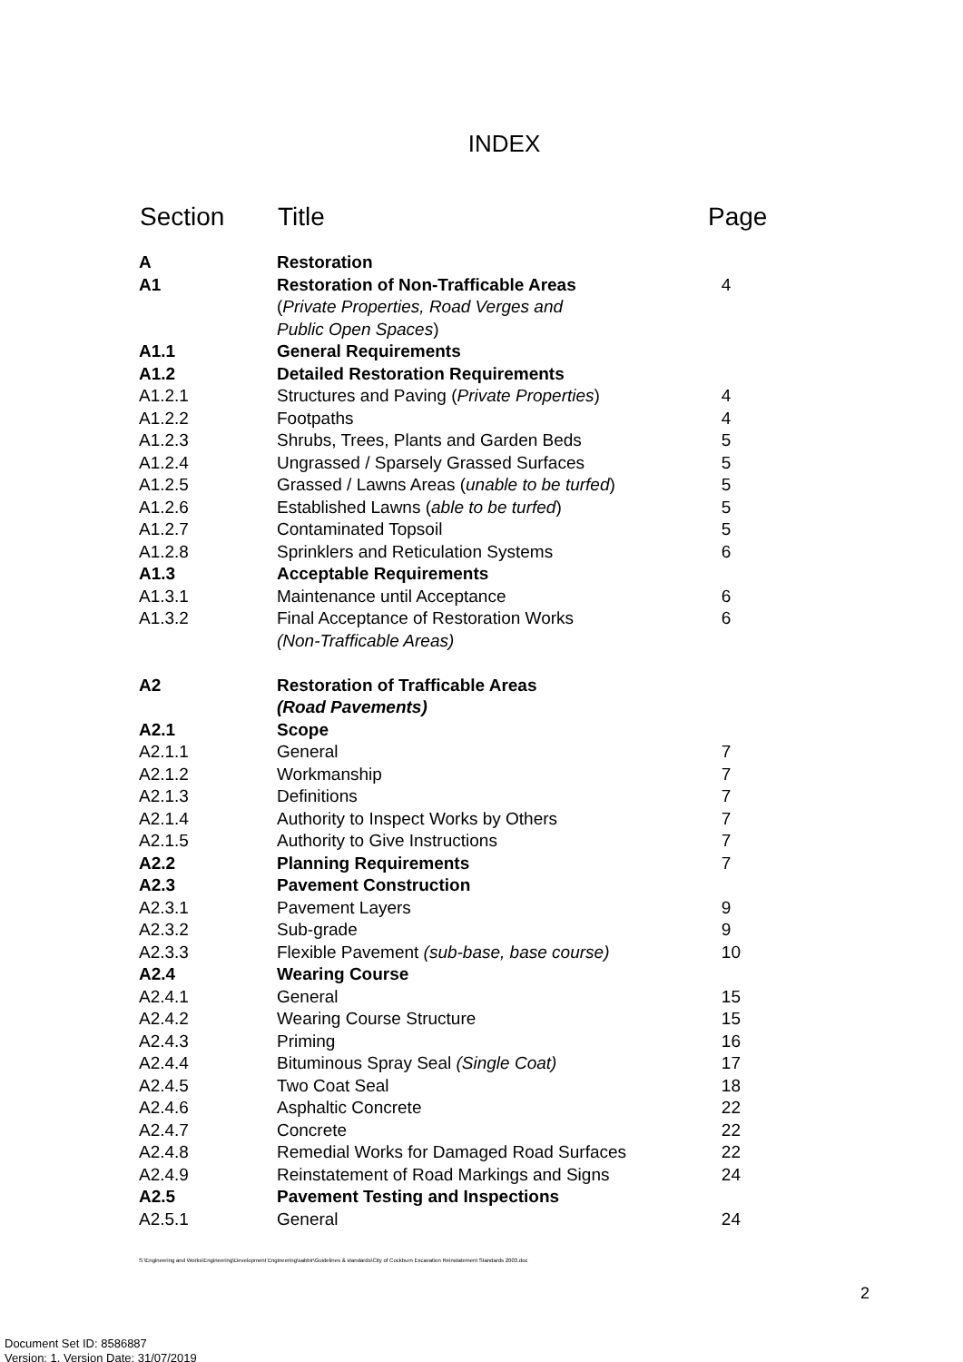INDEX
| Section | Title | Page |
| --- | --- | --- |
| A | Restoration | |
| A1 | Restoration of Non-Trafficable Areas ( Private Properties, Road Verges and Public Open Spaces ) | 4 |
| A1.1 | General Requirements | |
| A1.2 | Detailed Restoration Requirements | |
| A1.2.1 | Structures and Paving ( Private Properties ) | 4 |
| A1.2.2 | Footpaths | 4 |
| A1.2.3 | Shrubs, Trees, Plants and Garden Beds | 5 |
| A1.2.4 | Ungrassed / Sparsely Grassed Surfaces | 5 |
| A1.2.5 | Grassed / Lawns Areas ( unable to be turfed ) | 5 |
| A1.2.6 | Established Lawns ( able to be turfed ) | 5 |
| A1.2.7 | Contaminated Topsoil | 5 |
| A1.2.8 | Sprinklers and Reticulation Systems | 6 |
| A1.3 | Acceptable Requirements | |
| A1.3.1 | Maintenance until Acceptance | 6 |
| A1.3.2 | Final Acceptance of Restoration Works (Non-Trafficable Areas) | 6 |
| A2 | Restoration of Trafficable Areas (Road Pavements) | |
| A2.1 | Scope | |
| A2.1.1 | General | 7 |
| A2.1.2 | Workmanship | 7 |
| A2.1.3 | Definitions | 7 |
| A2.1.4 | Authority to Inspect Works by Others | 7 |
| A2.1.5 | Authority to Give Instructions | 7 |
| A2.2 | Planning Requirements | 7 |
| A2.3 | Pavement Construction | |
| A2.3.1 | Pavement Layers | 9 |
| A2.3.2 | Sub-grade | 9 |
| A2.3.3 | Flexible Pavement (sub-base, base course) | 10 |
| A2.4 | Wearing Course | |
| A2.4.1 | General | 15 |
| A2.4.2 | Wearing Course Structure | 15 |
| A2.4.3 | Priming | 16 |
| A2.4.4 | Bituminous Spray Seal (Single Coat) | 17 |
| A2.4.5 | Two Coat Seal | 18 |
| A2.4.6 | Asphaltic Concrete | 22 |
| A2.4.7 | Concrete | 22 |
| A2.4.8 | Remedial Works for Damaged Road Surfaces | 22 |
| A2.4.9 | Reinstatement of Road Markings and Signs | 24 |
| A2.5 | Pavement Testing and Inspections | |
| A2.5.1 | General | 24 |
S:\Engineering and Works\Engineering\Development Engineering\sabbir\Guidelines & standards\City of Cockburn Excavation Reinstatement Standards 2003.doc
2
Document Set ID: 8586887
Version: 1, Version Date: 31/07/2019